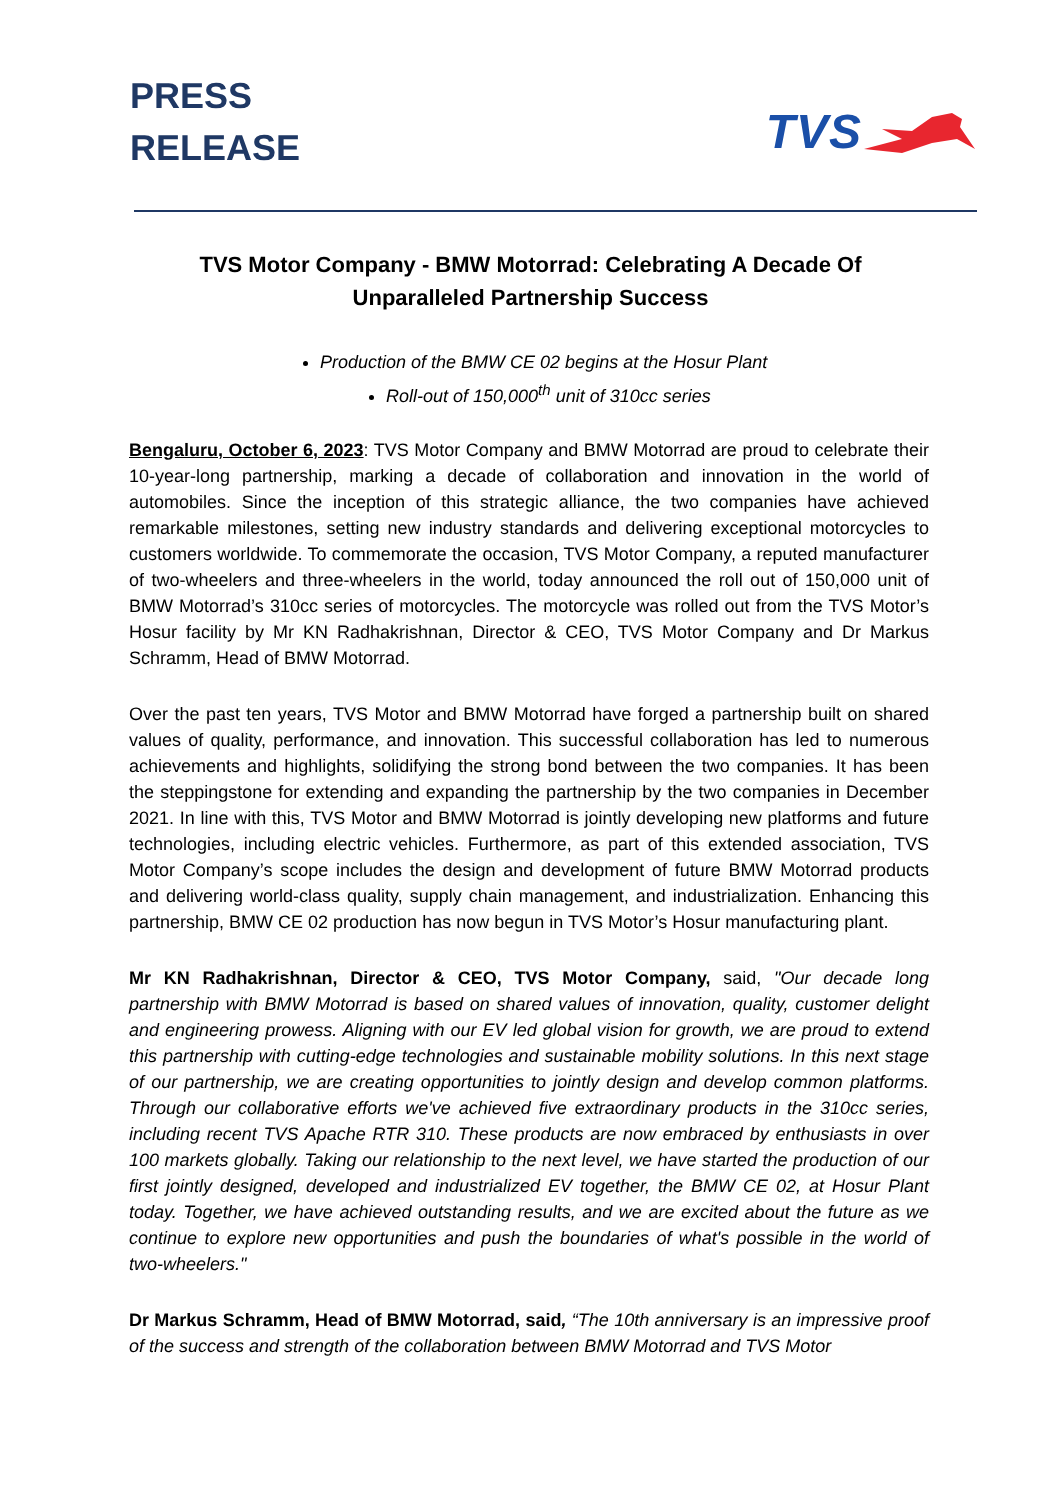PRESS
RELEASE
TVS
TVS Motor Company - BMW Motorrad: Celebrating A Decade Of Unparalleled Partnership Success
Production of the BMW CE 02 begins at the Hosur Plant
Roll-out of 150,000<sup>th</sup> unit of 310cc series
Bengaluru, October 6, 2023: TVS Motor Company and BMW Motorrad are proud to celebrate their 10-year-long partnership, marking a decade of collaboration and innovation in the world of automobiles. Since the inception of this strategic alliance, the two companies have achieved remarkable milestones, setting new industry standards and delivering exceptional motorcycles to customers worldwide. To commemorate the occasion, TVS Motor Company, a reputed manufacturer of two-wheelers and three-wheelers in the world, today announced the roll out of 150,000 unit of BMW Motorrad’s 310cc series of motorcycles. The motorcycle was rolled out from the TVS Motor’s Hosur facility by Mr KN Radhakrishnan, Director & CEO, TVS Motor Company and Dr Markus Schramm, Head of BMW Motorrad.
Over the past ten years, TVS Motor and BMW Motorrad have forged a partnership built on shared values of quality, performance, and innovation. This successful collaboration has led to numerous achievements and highlights, solidifying the strong bond between the two companies. It has been the steppingstone for extending and expanding the partnership by the two companies in December 2021. In line with this, TVS Motor and BMW Motorrad is jointly developing new platforms and future technologies, including electric vehicles. Furthermore, as part of this extended association, TVS Motor Company’s scope includes the design and development of future BMW Motorrad products and delivering world-class quality, supply chain management, and industrialization. Enhancing this partnership, BMW CE 02 production has now begun in TVS Motor’s Hosur manufacturing plant.
Mr KN Radhakrishnan, Director & CEO, TVS Motor Company, said, "Our decade long partnership with BMW Motorrad is based on shared values of innovation, quality, customer delight and engineering prowess. Aligning with our EV led global vision for growth, we are proud to extend this partnership with cutting-edge technologies and sustainable mobility solutions. In this next stage of our partnership, we are creating opportunities to jointly design and develop common platforms. Through our collaborative efforts we've achieved five extraordinary products in the 310cc series, including recent TVS Apache RTR 310. These products are now embraced by enthusiasts in over 100 markets globally. Taking our relationship to the next level, we have started the production of our first jointly designed, developed and industrialized EV together, the BMW CE 02, at Hosur Plant today. Together, we have achieved outstanding results, and we are excited about the future as we continue to explore new opportunities and push the boundaries of what's possible in the world of two-wheelers."
Dr Markus Schramm, Head of BMW Motorrad, said, “The 10th anniversary is an impressive proof of the success and strength of the collaboration between BMW Motorrad and TVS Motor